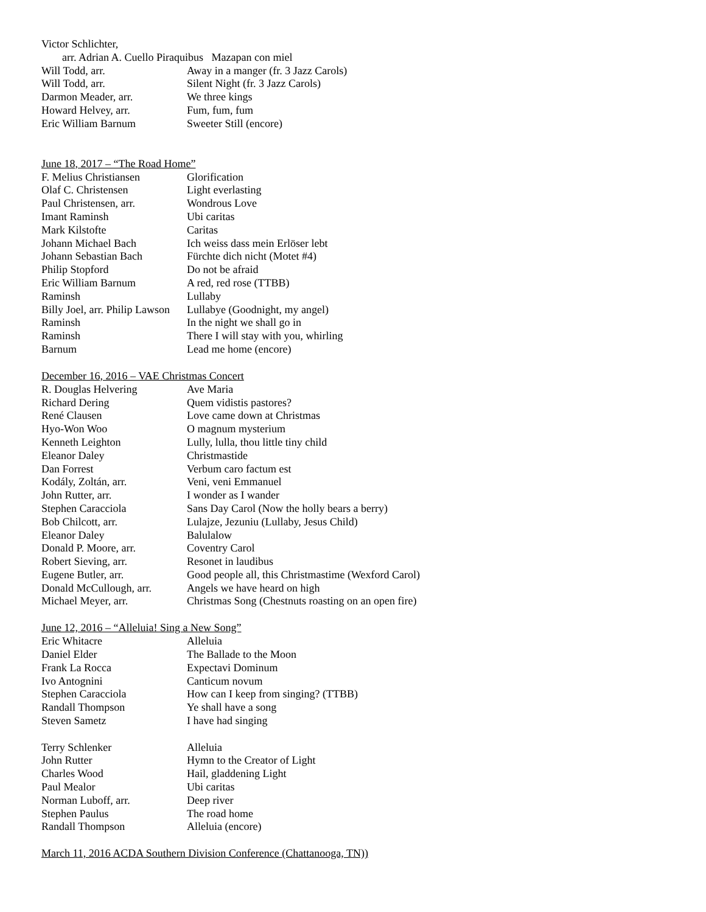Victor Schlichter,
arr. Adrian A. Cuello Piraquibus Mazapan con miel
| Will Todd, arr. | Away in a manger (fr. 3 Jazz Carols) |
| Will Todd, arr. | Silent Night (fr. 3 Jazz Carols) |
| Darmon Meader, arr. | We three kings |
| Howard Helvey, arr. | Fum, fum, fum |
| Eric William Barnum | Sweeter Still (encore) |
June 18, 2017 – “The Road Home”
| F. Melius Christiansen | Glorification |
| Olaf C. Christensen | Light everlasting |
| Paul Christensen, arr. | Wondrous Love |
| Imant Raminsh | Ubi caritas |
| Mark Kilstofte | Caritas |
| Johann Michael Bach | Ich weiss dass mein Erlöser lebt |
| Johann Sebastian Bach | Fürchte dich nicht (Motet #4) |
| Philip Stopford | Do not be afraid |
| Eric William Barnum | A red, red rose (TTBB) |
| Raminsh | Lullaby |
| Billy Joel, arr. Philip Lawson | Lullabye (Goodnight, my angel) |
| Raminsh | In the night we shall go in |
| Raminsh | There I will stay with you, whirling |
| Barnum | Lead me home (encore) |
December 16, 2016 – VAE Christmas Concert
| R. Douglas Helvering | Ave Maria |
| Richard Dering | Quem vidistis pastores? |
| René Clausen | Love came down at Christmas |
| Hyo-Won Woo | O magnum mysterium |
| Kenneth Leighton | Lully, lulla, thou little tiny child |
| Eleanor Daley | Christmastide |
| Dan Forrest | Verbum caro factum est |
| Kodály, Zoltán, arr. | Veni, veni Emmanuel |
| John Rutter, arr. | I wonder as I wander |
| Stephen Caracciola | Sans Day Carol (Now the holly bears a berry) |
| Bob Chilcott, arr. | Lulajze, Jezuniu (Lullaby, Jesus Child) |
| Eleanor Daley | Balulalow |
| Donald P. Moore, arr. | Coventry Carol |
| Robert Sieving, arr. | Resonet in laudibus |
| Eugene Butler, arr. | Good people all, this Christmastime (Wexford Carol) |
| Donald McCullough, arr. | Angels we have heard on high |
| Michael Meyer, arr. | Christmas Song (Chestnuts roasting on an open fire) |
June 12, 2016 – “Alleluia! Sing a New Song”
| Eric Whitacre | Alleluia |
| Daniel Elder | The Ballade to the Moon |
| Frank La Rocca | Expectavi Dominum |
| Ivo Antognini | Canticum novum |
| Stephen Caracciola | How can I keep from singing? (TTBB) |
| Randall Thompson | Ye shall have a song |
| Steven Sametz | I have had singing |
| Terry Schlenker | Alleluia |
| John Rutter | Hymn to the Creator of Light |
| Charles Wood | Hail, gladdening Light |
| Paul Mealor | Ubi caritas |
| Norman Luboff, arr. | Deep river |
| Stephen Paulus | The road home |
| Randall Thompson | Alleluia (encore) |
March 11, 2016 ACDA Southern Division Conference (Chattanooga, TN))